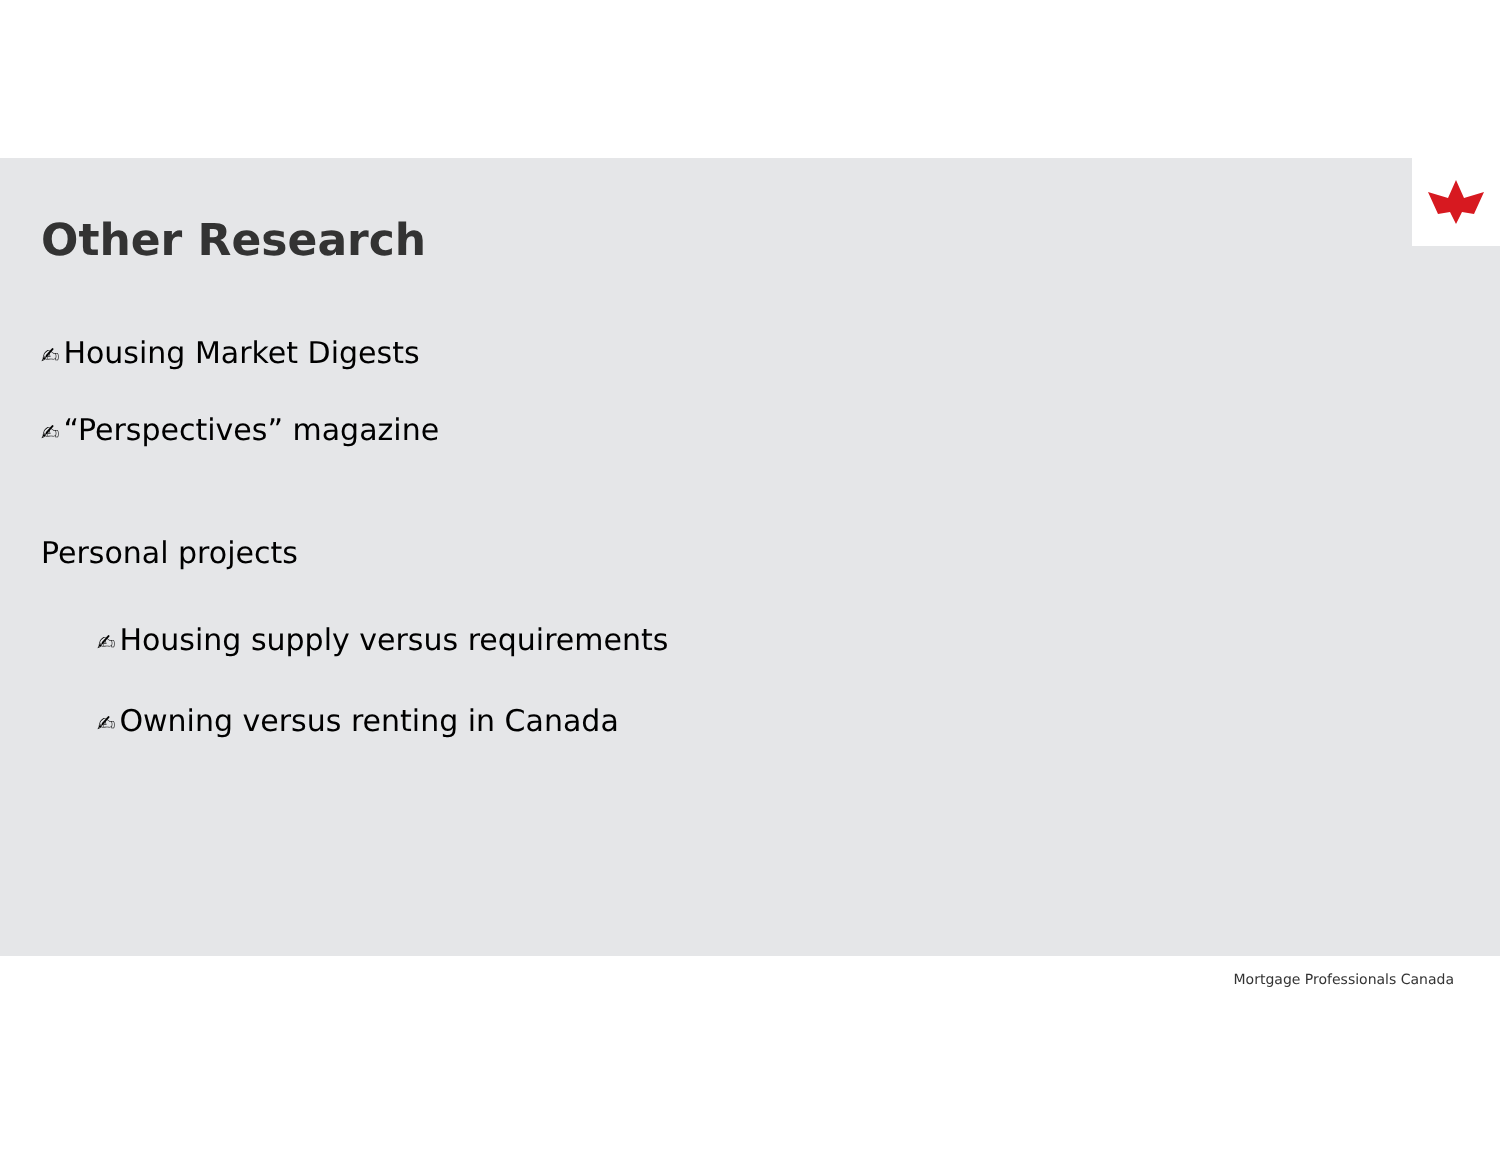Other Research
✍ Housing Market Digests
✍ “Perspectives” magazine
Personal projects
✍ Housing supply versus requirements
✍ Owning versus renting in Canada
Mortgage Professionals Canada